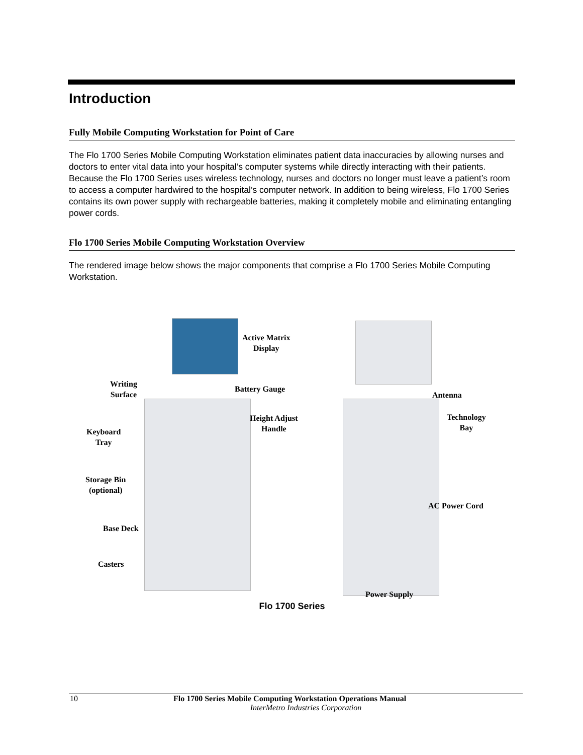Introduction
Fully Mobile Computing Workstation for Point of Care
The Flo 1700 Series Mobile Computing Workstation eliminates patient data inaccuracies by allowing nurses and doctors to enter vital data into your hospital’s computer systems while directly interacting with their patients. Because the Flo 1700 Series uses wireless technology, nurses and doctors no longer must leave a patient’s room to access a computer hardwired to the hospital’s computer network. In addition to being wireless, Flo 1700 Series contains its own power supply with rechargeable batteries, making it completely mobile and eliminating entangling power cords.
Flo 1700 Series Mobile Computing Workstation Overview
The rendered image below shows the major components that comprise a Flo 1700 Series Mobile Computing Workstation.
Active Matrix
Display
Writing
Surface
Battery Gauge
Height Adjust
Handle
Keyboard
Tray
Storage Bin
(optional)
Base Deck
Casters
Antenna
Technology
Bay
AC Power Cord
Power Supply
Flo 1700 Series
10 Flo 1700 Series Mobile Computing Workstation Operations Manual
InterMetro Industries Corporation